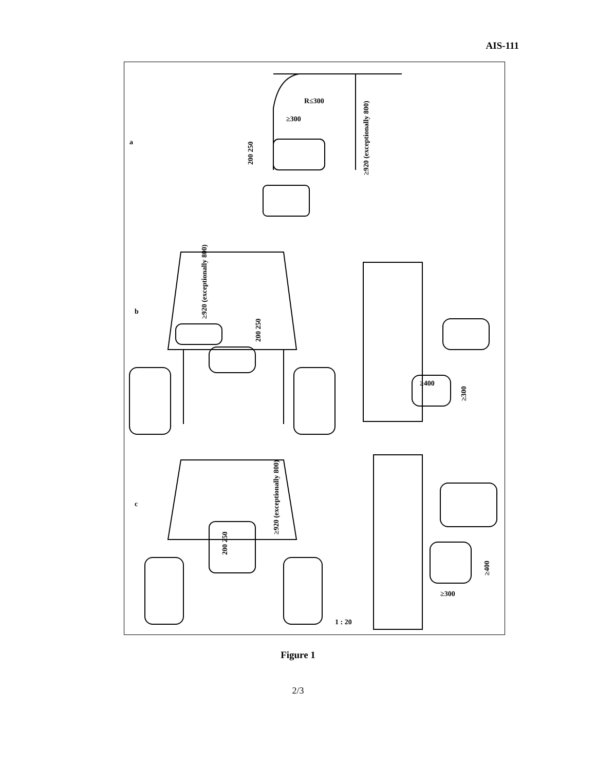AIS-111
a
b
c
R≤300
≥300
≥920 (exceptionally 800)
200 250
≥920 (exceptionally 800)
200 250
≥400
≥300
≥920 (exceptionally 800)
200 250
≥400
≥300
1 : 20
Figure 1
2/3